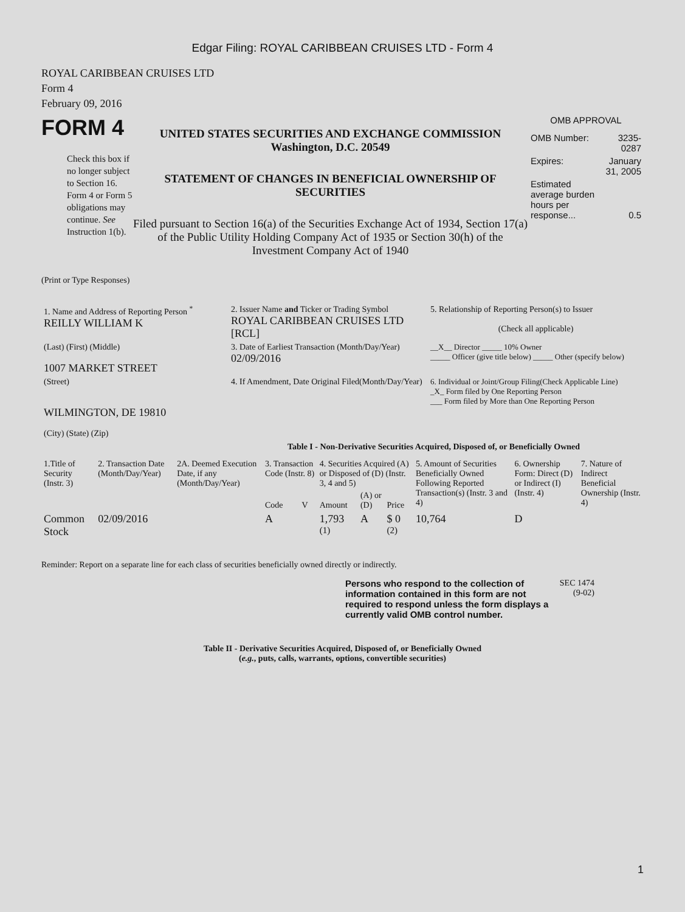Edgar Filing: ROYAL CARIBBEAN CRUISES LTD - Form 4
ROYAL CARIBBEAN CRUISES LTD
Form 4
February 09, 2016
FORM 4
Check this box if no longer subject to Section 16. Form 4 or Form 5 obligations may continue. See Instruction 1(b).
UNITED STATES SECURITIES AND EXCHANGE COMMISSION
Washington, D.C. 20549
STATEMENT OF CHANGES IN BENEFICIAL OWNERSHIP OF SECURITIES
Filed pursuant to Section 16(a) of the Securities Exchange Act of 1934, Section 17(a) of the Public Utility Holding Company Act of 1935 or Section 30(h) of the Investment Company Act of 1940
OMB APPROVAL
| OMB Number: | 3235-0287 |
| Expires: | January 31, 2005 |
| Estimated average burden hours per response... | 0.5 |
(Print or Type Responses)
| 1. Name and Address of Reporting Person <sup>*</sup> REILLY WILLIAM K | 2. Issuer Name and Ticker or Trading Symbol ROYAL CARIBBEAN CRUISES LTD [RCL] | 5. Relationship of Reporting Person(s) to Issuer (Check all applicable) |
| (Last) (First) (Middle) 1007 MARKET STREET | 3. Date of Earliest Transaction (Month/Day/Year) 02/09/2016 | __X__ Director _____ 10% Owner _____ Officer (give title below) _____ Other (specify below) |
| (Street) WILMINGTON, DE 19810 (City) (State) (Zip) | 4. If Amendment, Date Original Filed(Month/Day/Year) | 6. Individual or Joint/Group Filing(Check Applicable Line) _X_ Form filed by One Reporting Person ___ Form filed by More than One Reporting Person |
Table I - Non-Derivative Securities Acquired, Disposed of, or Beneficially Owned
| 1.Title of Security (Instr. 3) | 2. Transaction Date (Month/Day/Year) | 2A. Deemed Execution Date, if any (Month/Day/Year) | 3. Transaction Code (Instr. 8) | | 4. Securities Acquired (A) or Disposed of (D) (Instr. 3, 4 and 5) | | | 5. Amount of Securities Beneficially Owned Following Reported Transaction(s) (Instr. 3 and 4) | 6. Ownership Form: Direct (D) or Indirect (I) (Instr. 4) | 7. Nature of Indirect Beneficial Ownership (Instr. 4) |
| --- | --- | --- | --- | --- | --- | --- | --- | --- | --- | --- |
| | | | Code | V | Amount | (A) or (D) | Price | | | |
| Common Stock | 02/09/2016 | | A | | 1,793 <sup>(1)</sup> | A | $ 0 <sup>(2)</sup> | 10,764 | D | |
Reminder: Report on a separate line for each class of securities beneficially owned directly or indirectly.
Persons who respond to the collection of information contained in this form are not required to respond unless the form displays a currently valid OMB control number.
SEC 1474 (9-02)
Table II - Derivative Securities Acquired, Disposed of, or Beneficially Owned
(e.g., puts, calls, warrants, options, convertible securities)
1